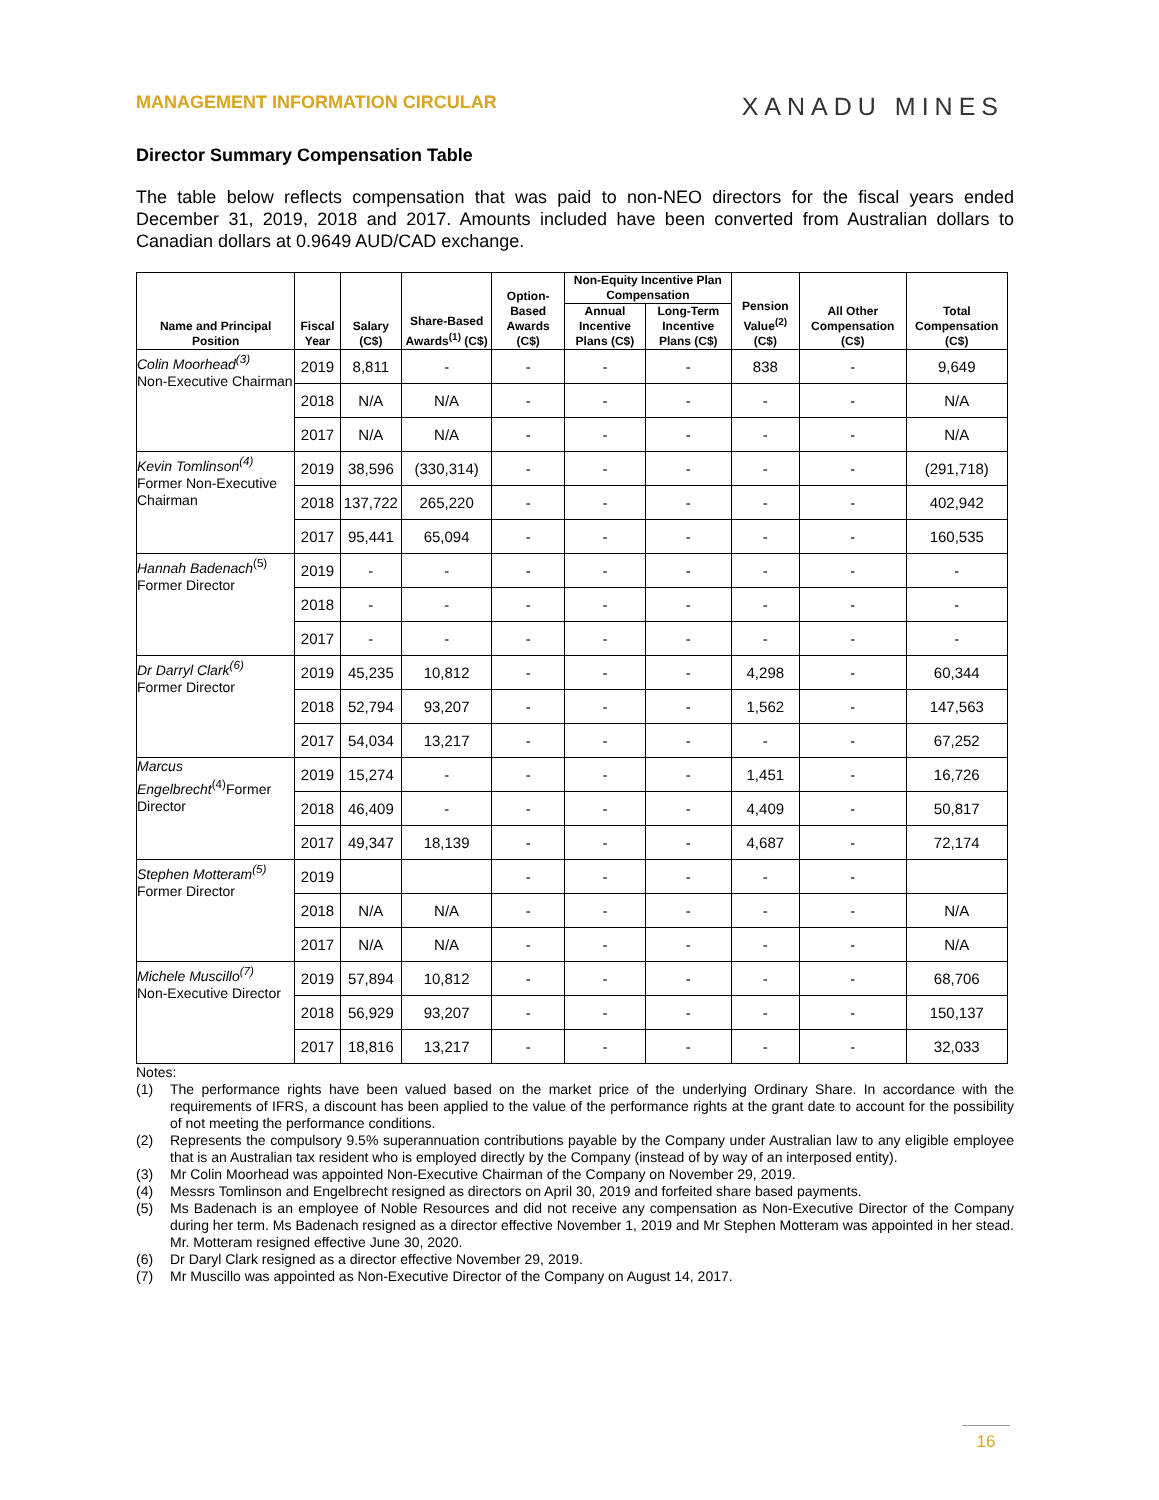MANAGEMENT INFORMATION CIRCULAR XANADU MINES
Director Summary Compensation Table
The table below reflects compensation that was paid to non-NEO directors for the fiscal years ended December 31, 2019, 2018 and 2017. Amounts included have been converted from Australian dollars to Canadian dollars at 0.9649 AUD/CAD exchange.
| Name and Principal Position | Fiscal Year | Salary (C$) | Share-Based Awards<sup>(1)</sup> (C$) | Option-Based Awards (C$) | Non-Equity Incentive Plan Compensation | | Pension Value<sup>(2)</sup> (C$) | All Other Compensation (C$) | Total Compensation (C$) |
| --- | --- | --- | --- | --- | --- | --- | --- | --- | --- |
| | | | | | Annual Incentive Plans (C$) | Long-Term Incentive Plans (C$) | | | |
| Colin Moorhead<sup>(3)</sup> Non-Executive Chairman | 2019 | 8,811 | - | - | - | - | 838 | - | 9,649 |
| | 2018 | N/A | N/A | - | - | - | - | - | N/A |
| | 2017 | N/A | N/A | - | - | - | - | - | N/A |
| Kevin Tomlinson<sup>(4)</sup> Former Non-Executive Chairman | 2019 | 38,596 | (330,314) | - | - | - | - | - | (291,718) |
| | 2018 | 137,722 | 265,220 | - | - | - | - | - | 402,942 |
| | 2017 | 95,441 | 65,094 | - | - | - | - | - | 160,535 |
| Hannah Badenach<sup>(5)</sup> Former Director | 2019 | - | - | - | - | - | - | - | - |
| | 2018 | - | - | - | - | - | - | - | - |
| | 2017 | - | - | - | - | - | - | - | - |
| Dr Darryl Clark<sup>(6)</sup> Former Director | 2019 | 45,235 | 10,812 | - | - | - | 4,298 | - | 60,344 |
| | 2018 | 52,794 | 93,207 | - | - | - | 1,562 | - | 147,563 |
| | 2017 | 54,034 | 13,217 | - | - | - | - | - | 67,252 |
| Marcus Engelbrecht<sup>(4)</sup>Former Director | 2019 | 15,274 | - | - | - | - | 1,451 | - | 16,726 |
| | 2018 | 46,409 | - | - | - | - | 4,409 | - | 50,817 |
| | 2017 | 49,347 | 18,139 | - | - | - | 4,687 | - | 72,174 |
| Stephen Motteram<sup>(5)</sup> Former Director | 2019 | | | - | - | - | - | - | |
| | 2018 | N/A | N/A | - | - | - | - | - | N/A |
| | 2017 | N/A | N/A | - | - | - | - | - | N/A |
| Michele Muscillo<sup>(7)</sup> Non-Executive Director | 2019 | 57,894 | 10,812 | - | - | - | - | - | 68,706 |
| | 2018 | 56,929 | 93,207 | - | - | - | - | - | 150,137 |
| | 2017 | 18,816 | 13,217 | - | - | - | - | - | 32,033 |
Notes:
(1) The performance rights have been valued based on the market price of the underlying Ordinary Share. In accordance with the requirements of IFRS, a discount has been applied to the value of the performance rights at the grant date to account for the possibility of not meeting the performance conditions.
(2) Represents the compulsory 9.5% superannuation contributions payable by the Company under Australian law to any eligible employee that is an Australian tax resident who is employed directly by the Company (instead of by way of an interposed entity).
(3) Mr Colin Moorhead was appointed Non-Executive Chairman of the Company on November 29, 2019.
(4) Messrs Tomlinson and Engelbrecht resigned as directors on April 30, 2019 and forfeited share based payments.
(5) Ms Badenach is an employee of Noble Resources and did not receive any compensation as Non-Executive Director of the Company during her term. Ms Badenach resigned as a director effective November 1, 2019 and Mr Stephen Motteram was appointed in her stead. Mr. Motteram resigned effective June 30, 2020.
(6) Dr Daryl Clark resigned as a director effective November 29, 2019.
(7) Mr Muscillo was appointed as Non-Executive Director of the Company on August 14, 2017.
16